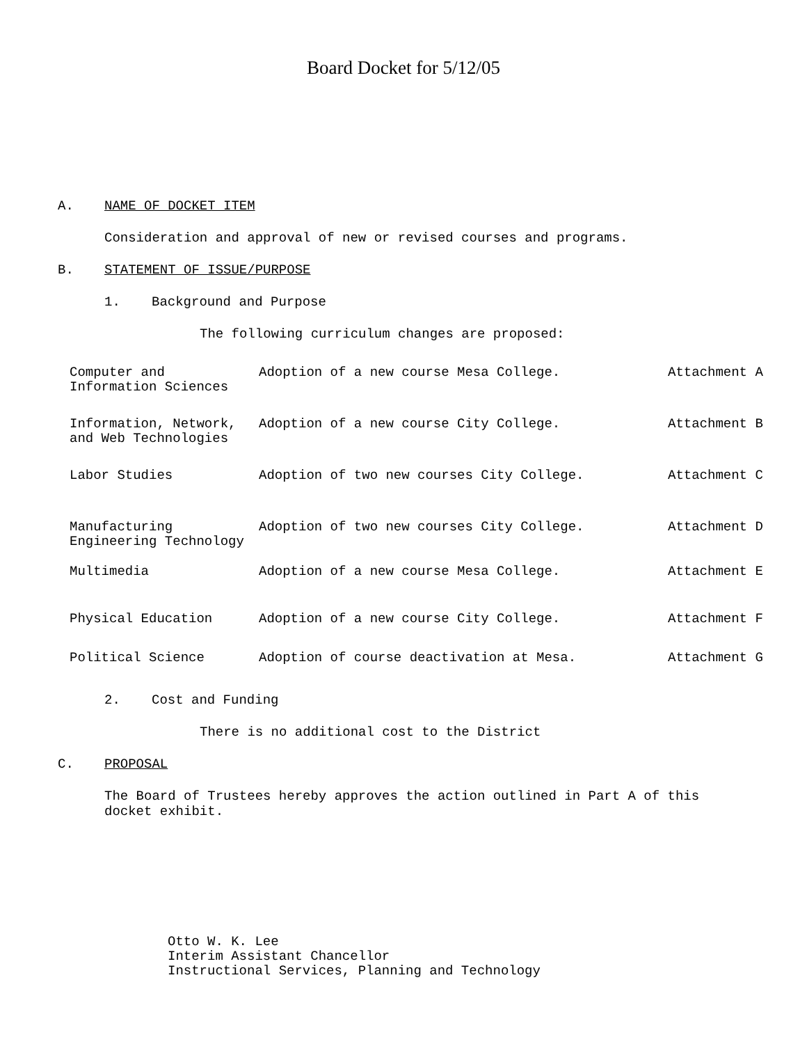Board Docket for 5/12/05
A. NAME OF DOCKET ITEM
Consideration and approval of new or revised courses and programs.
B. STATEMENT OF ISSUE/PURPOSE
1. Background and Purpose
The following curriculum changes are proposed:
| Computer and Information Sciences | Adoption of a new course Mesa College. | Attachment A |
| Information, Network, and Web Technologies | Adoption of a new course City College. | Attachment B |
| Labor Studies | Adoption of two new courses City College. | Attachment C |
| Manufacturing Engineering Technology | Adoption of two new courses City College. | Attachment D |
| Multimedia | Adoption of a new course Mesa College. | Attachment E |
| Physical Education | Adoption of a new course City College. | Attachment F |
| Political Science | Adoption of course deactivation at Mesa. | Attachment G |
2. Cost and Funding
There is no additional cost to the District
C. PROPOSAL
The Board of Trustees hereby approves the action outlined in Part A of this docket exhibit.
Otto W. K. Lee
Interim Assistant Chancellor
Instructional Services, Planning and Technology